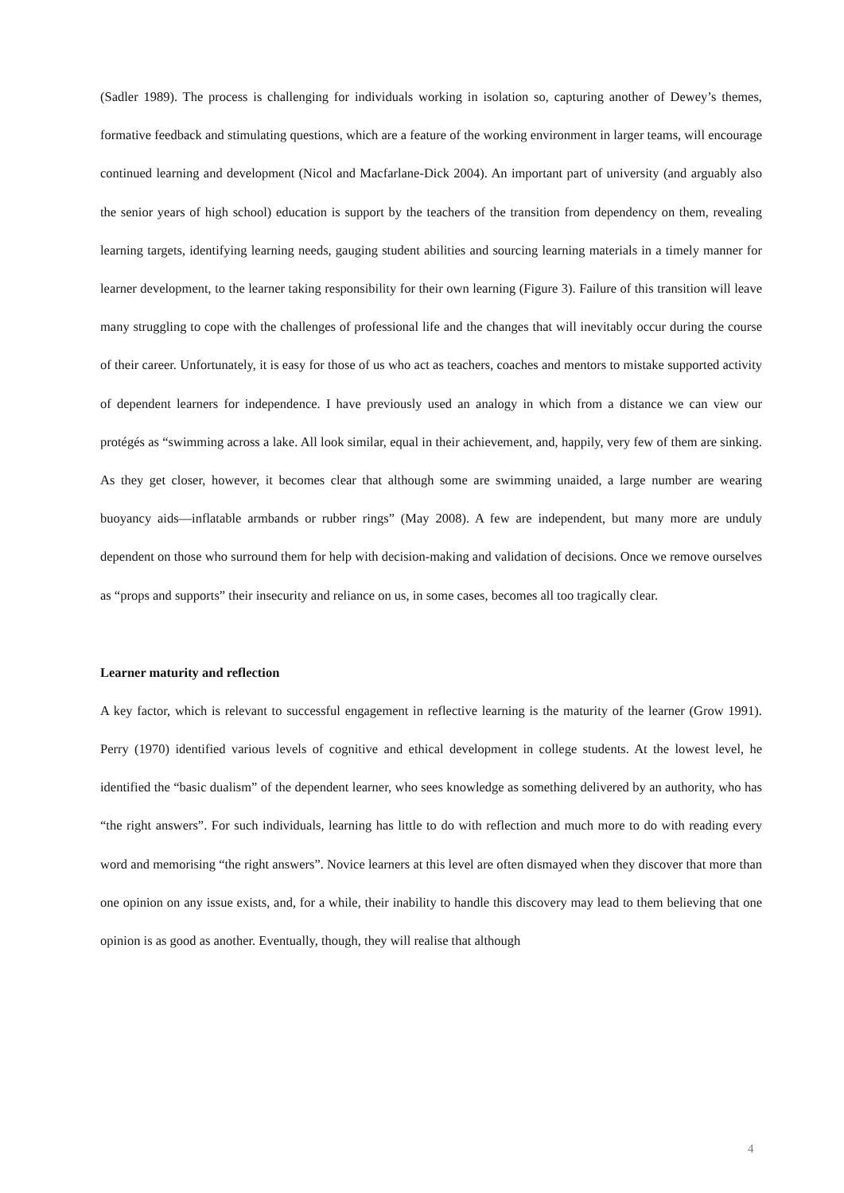(Sadler 1989). The process is challenging for individuals working in isolation so, capturing another of Dewey’s themes, formative feedback and stimulating questions, which are a feature of the working environment in larger teams, will encourage continued learning and development (Nicol and Macfarlane-Dick 2004). An important part of university (and arguably also the senior years of high school) education is support by the teachers of the transition from dependency on them, revealing learning targets, identifying learning needs, gauging student abilities and sourcing learning materials in a timely manner for learner development, to the learner taking responsibility for their own learning (Figure 3). Failure of this transition will leave many struggling to cope with the challenges of professional life and the changes that will inevitably occur during the course of their career. Unfortunately, it is easy for those of us who act as teachers, coaches and mentors to mistake supported activity of dependent learners for independence. I have previously used an analogy in which from a distance we can view our protégés as “swimming across a lake. All look similar, equal in their achievement, and, happily, very few of them are sinking. As they get closer, however, it becomes clear that although some are swimming unaided, a large number are wearing buoyancy aids—inflatable armbands or rubber rings” (May 2008). A few are independent, but many more are unduly dependent on those who surround them for help with decision-making and validation of decisions. Once we remove ourselves as “props and supports” their insecurity and reliance on us, in some cases, becomes all too tragically clear.
Learner maturity and reflection
A key factor, which is relevant to successful engagement in reflective learning is the maturity of the learner (Grow 1991). Perry (1970) identified various levels of cognitive and ethical development in college students. At the lowest level, he identified the “basic dualism” of the dependent learner, who sees knowledge as something delivered by an authority, who has “the right answers”. For such individuals, learning has little to do with reflection and much more to do with reading every word and memorising “the right answers”. Novice learners at this level are often dismayed when they discover that more than one opinion on any issue exists, and, for a while, their inability to handle this discovery may lead to them believing that one opinion is as good as another. Eventually, though, they will realise that although
4